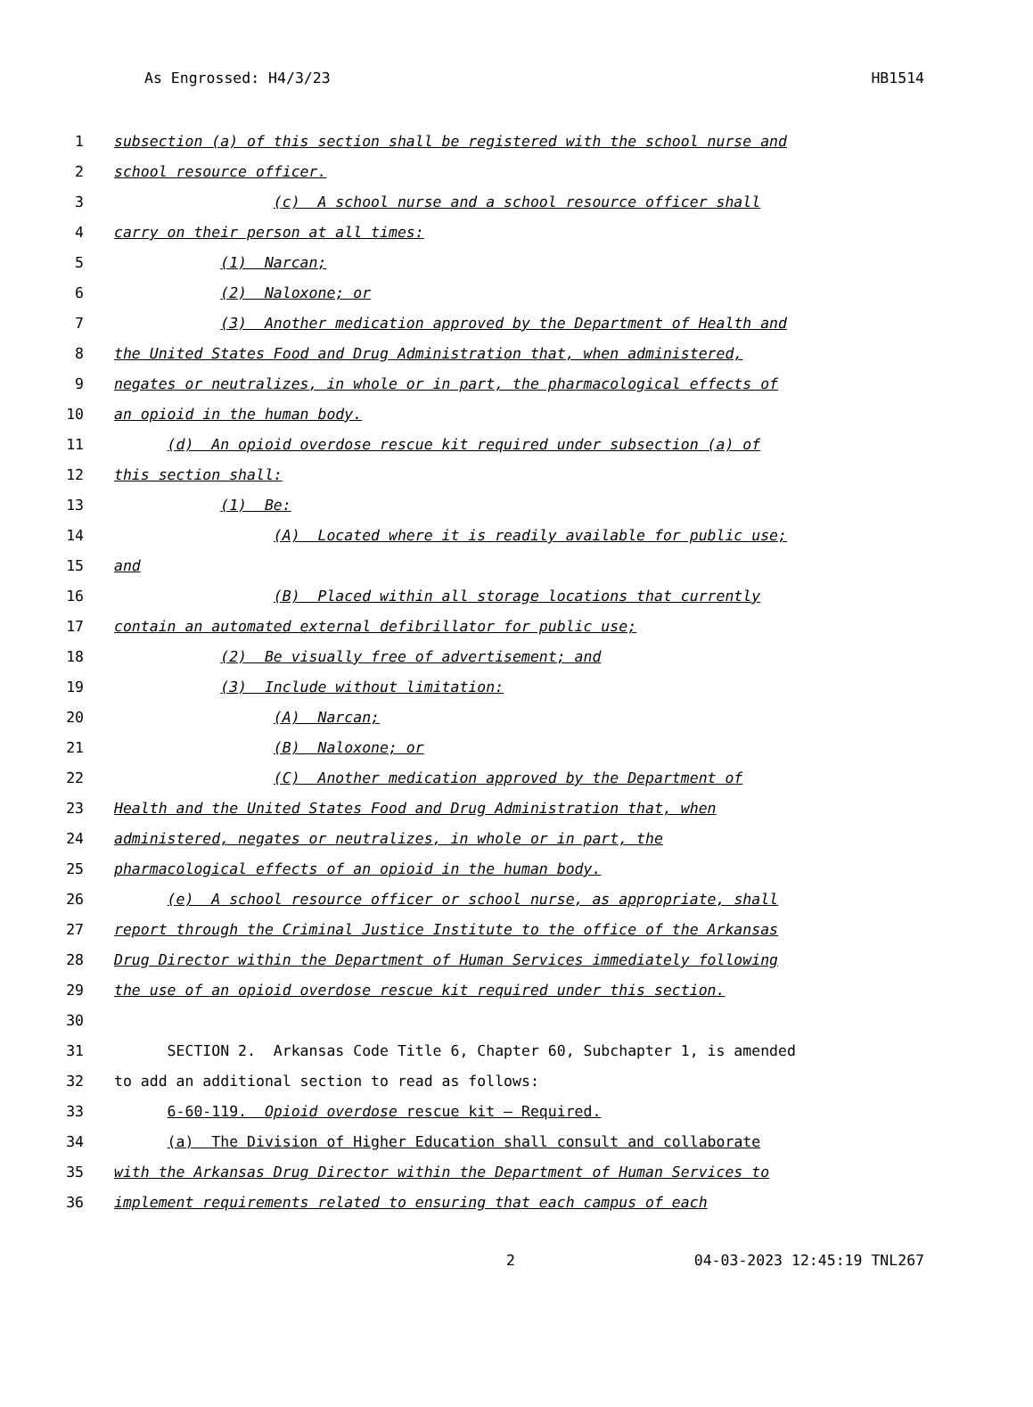As Engrossed: H4/3/23 HB1514
1 subsection (a) of this section shall be registered with the school nurse and
2 school resource officer.
3 (c) A school nurse and a school resource officer shall
4 carry on their person at all times:
5 (1) Narcan;
6 (2) Naloxone; or
7 (3) Another medication approved by the Department of Health and
8 the United States Food and Drug Administration that, when administered,
9 negates or neutralizes, in whole or in part, the pharmacological effects of
10 an opioid in the human body.
11 (d) An opioid overdose rescue kit required under subsection (a) of
12 this section shall:
13 (1) Be:
14 (A) Located where it is readily available for public use;
15 and
16 (B) Placed within all storage locations that currently
17 contain an automated external defibrillator for public use;
18 (2) Be visually free of advertisement; and
19 (3) Include without limitation:
20 (A) Narcan;
21 (B) Naloxone; or
22 (C) Another medication approved by the Department of
23 Health and the United States Food and Drug Administration that, when
24 administered, negates or neutralizes, in whole or in part, the
25 pharmacological effects of an opioid in the human body.
26 (e) A school resource officer or school nurse, as appropriate, shall
27 report through the Criminal Justice Institute to the office of the Arkansas
28 Drug Director within the Department of Human Services immediately following
29 the use of an opioid overdose rescue kit required under this section.
30
31 SECTION 2. Arkansas Code Title 6, Chapter 60, Subchapter 1, is amended
32 to add an additional section to read as follows:
33 6-60-119. Opioid overdose rescue kit — Required.
34 (a) The Division of Higher Education shall consult and collaborate
35 with the Arkansas Drug Director within the Department of Human Services to
36 implement requirements related to ensuring that each campus of each
2 04-03-2023 12:45:19 TNL267